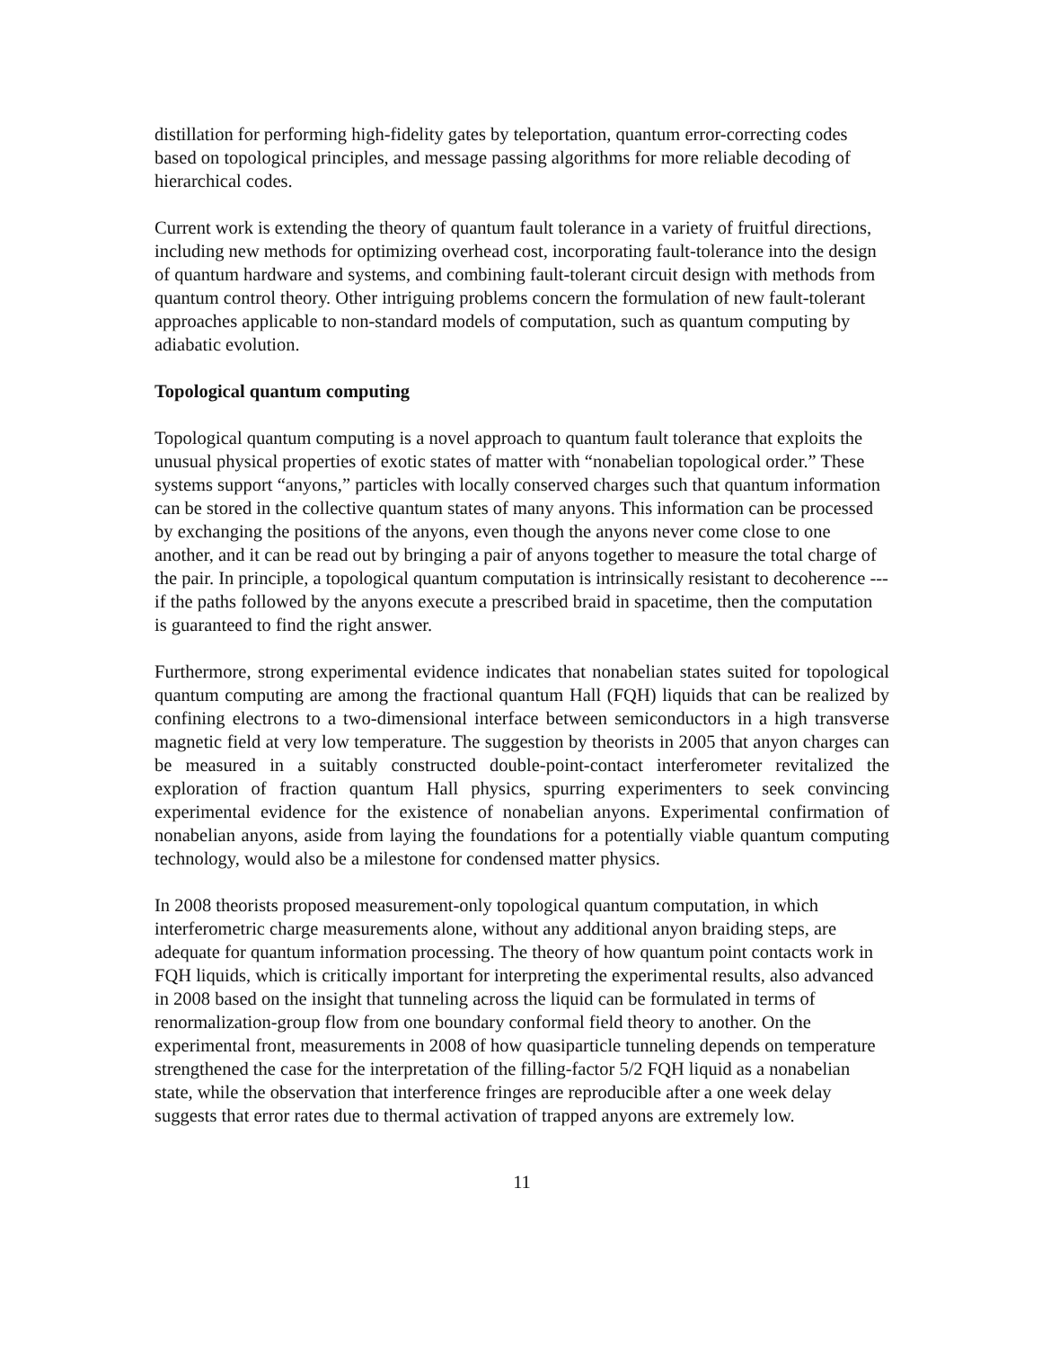distillation for performing high-fidelity gates by teleportation, quantum error-correcting codes based on topological principles, and message passing algorithms for more reliable decoding of hierarchical codes.
Current work is extending the theory of quantum fault tolerance in a variety of fruitful directions, including new methods for optimizing overhead cost, incorporating fault-tolerance into the design of quantum hardware and systems, and combining fault-tolerant circuit design with methods from quantum control theory. Other intriguing problems concern the formulation of new fault-tolerant approaches applicable to non-standard models of computation, such as quantum computing by adiabatic evolution.
Topological quantum computing
Topological quantum computing is a novel approach to quantum fault tolerance that exploits the unusual physical properties of exotic states of matter with “nonabelian topological order.” These systems support “anyons,” particles with locally conserved charges such that quantum information can be stored in the collective quantum states of many anyons. This information can be processed by exchanging the positions of the anyons, even though the anyons never come close to one another, and it can be read out by bringing a pair of anyons together to measure the total charge of the pair. In principle, a topological quantum computation is intrinsically resistant to decoherence --- if the paths followed by the anyons execute a prescribed braid in spacetime, then the computation is guaranteed to find the right answer.
Furthermore, strong experimental evidence indicates that nonabelian states suited for topological quantum computing are among the fractional quantum Hall (FQH) liquids that can be realized by confining electrons to a two-dimensional interface between semiconductors in a high transverse magnetic field at very low temperature. The suggestion by theorists in 2005 that anyon charges can be measured in a suitably constructed double-point-contact interferometer revitalized the exploration of fraction quantum Hall physics, spurring experimenters to seek convincing experimental evidence for the existence of nonabelian anyons. Experimental confirmation of nonabelian anyons, aside from laying the foundations for a potentially viable quantum computing technology, would also be a milestone for condensed matter physics.
In 2008 theorists proposed measurement-only topological quantum computation, in which interferometric charge measurements alone, without any additional anyon braiding steps, are adequate for quantum information processing. The theory of how quantum point contacts work in FQH liquids, which is critically important for interpreting the experimental results, also advanced in 2008 based on the insight that tunneling across the liquid can be formulated in terms of renormalization-group flow from one boundary conformal field theory to another. On the experimental front, measurements in 2008 of how quasiparticle tunneling depends on temperature strengthened the case for the interpretation of the filling-factor 5/2 FQH liquid as a nonabelian state, while the observation that interference fringes are reproducible after a one week delay suggests that error rates due to thermal activation of trapped anyons are extremely low.
11